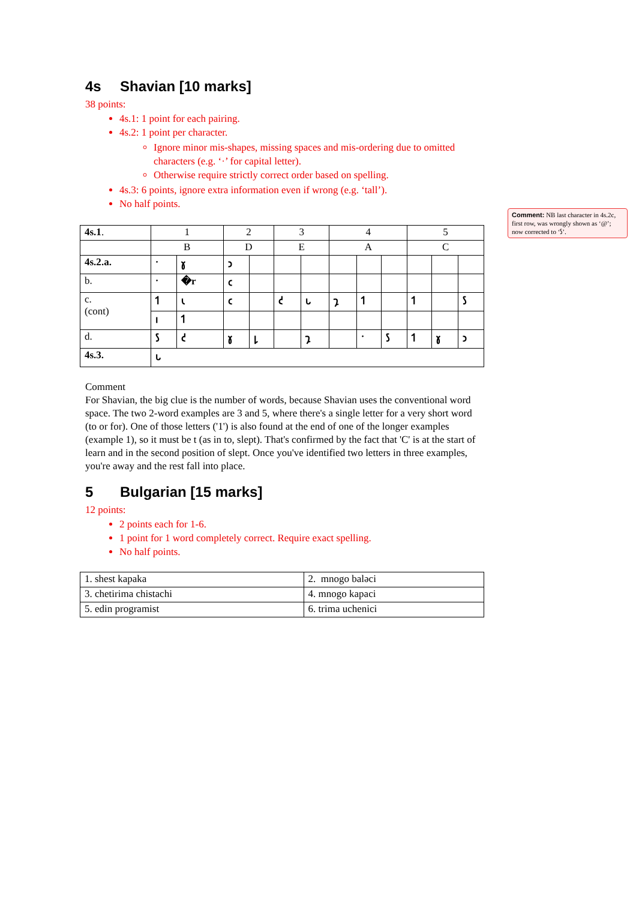4s Shavian [10 marks]
38 points:
4s.1: 1 point for each pairing.
4s.2: 1 point per character.
Ignore minor mis-shapes, missing spaces and mis-ordering due to omitted characters (e.g. ‘·’ for capital letter).
Otherwise require strictly correct order based on spelling.
4s.3: 6 points, ignore extra information even if wrong (e.g. ‘tall’).
No half points.
| 4s.1 . | 1 | | 2 | | 3 | | 4 | | | 5 | | |
| | B | | D | | E | | A | | | C | | |
| 4s.2 .a. | · | 𐑣 | 𐑮 | | | | | | | | | |
| b. | · | �r | 𐑤 | | | | | | | | | |
| c. (cont) | 𐑑 | 𐑧 | 𐑤 | | 𐑒 | 𐑊 | 𐑡 | 𐑑 | | 𐑑 | | 𐑕 |
| | 𐑦 | 𐑑 | | | | | | | | | | |
| d. | 𐑕 | 𐑒 | 𐑣 | 𐑛 | | 𐑡 | | · | 𐑕 | 𐑑 | 𐑣 | 𐑮 |
| 4s.3. | 𐑊 | | | | | | | | | | | |
Comment
For Shavian, the big clue is the number of words, because Shavian uses the conventional word space. The two 2-word examples are 3 and 5, where there's a single letter for a very short word (to or for). One of those letters ('1') is also found at the end of one of the longer examples (example 1), so it must be t (as in to, slept). That's confirmed by the fact that 'C' is at the start of learn and in the second position of slept. Once you've identified two letters in three examples, you're away and the rest fall into place.
5 Bulgarian [15 marks]
12 points:
2 points each for 1-6.
1 point for 1 word completely correct. Require exact spelling.
No half points.
| 1. shest kapaka | 2. mnogo baləci |
| 3. chetirima chistachi | 4. mnogo kapaci |
| 5. edin programist | 6. trima uchenici |
Comment: NB last character in 4s.2c, first row, was wrongly shown as ‘@’; now corrected to ‘𐑕’.